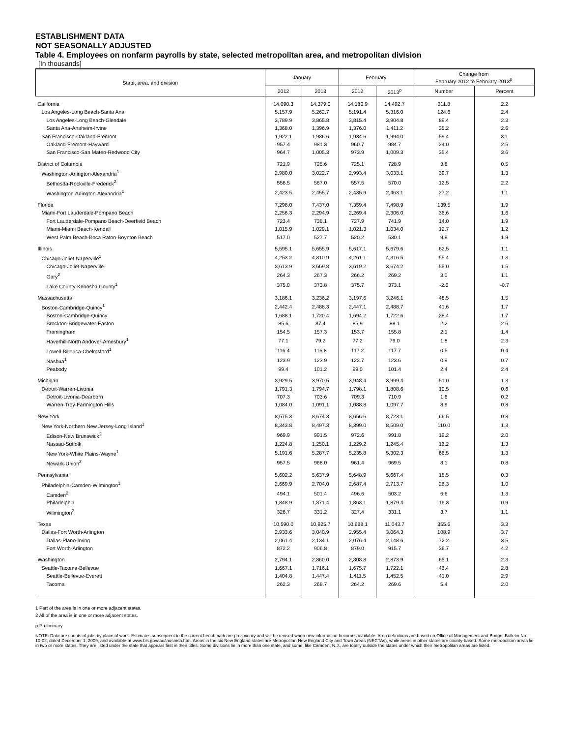ESTABLISHMENT DATA
NOT SEASONALLY ADJUSTED
Table 4. Employees on nonfarm payrolls by state, selected metropolitan area, and metropolitan division
[In thousands]
| State, area, and division | January | | February | | Change from February 2012 to February 2013<sup>p</sup> | |
| --- | --- | --- | --- | --- | --- | --- |
| | 2012 | 2013 | 2012 | 2013<sup>p</sup> | Number | Percent |
| California | 14,090.3 | 14,379.0 | 14,180.9 | 14,492.7 | 311.8 | 2.2 |
| Los Angeles-Long Beach-Santa Ana | 5,157.9 | 5,262.7 | 5,191.4 | 5,316.0 | 124.6 | 2.4 |
| Los Angeles-Long Beach-Glendale | 3,789.9 | 3,865.8 | 3,815.4 | 3,904.8 | 89.4 | 2.3 |
| Santa Ana-Anaheim-Irvine | 1,368.0 | 1,396.9 | 1,376.0 | 1,411.2 | 35.2 | 2.6 |
| San Francisco-Oakland-Fremont | 1,922.1 | 1,986.6 | 1,934.6 | 1,994.0 | 59.4 | 3.1 |
| Oakland-Fremont-Hayward | 957.4 | 981.3 | 960.7 | 984.7 | 24.0 | 2.5 |
| San Francisco-San Mateo-Redwood City | 964.7 | 1,005.3 | 973.9 | 1,009.3 | 35.4 | 3.6 |
| District of Columbia | 721.9 | 725.6 | 725.1 | 728.9 | 3.8 | 0.5 |
| Washington-Arlington-Alexandria<sup>1</sup> | 2,980.0 | 3,022.7 | 2,993.4 | 3,033.1 | 39.7 | 1.3 |
| Bethesda-Rockville-Frederick<sup>2</sup> | 556.5 | 567.0 | 557.5 | 570.0 | 12.5 | 2.2 |
| Washington-Arlington-Alexandria<sup>1</sup> | 2,423.5 | 2,455.7 | 2,435.9 | 2,463.1 | 27.2 | 1.1 |
| Florida | 7,298.0 | 7,437.0 | 7,359.4 | 7,498.9 | 139.5 | 1.9 |
| Miami-Fort Lauderdale-Pompano Beach | 2,256.3 | 2,294.9 | 2,269.4 | 2,306.0 | 36.6 | 1.6 |
| Fort Lauderdale-Pompano Beach-Deerfield Beach | 723.4 | 738.1 | 727.9 | 741.9 | 14.0 | 1.9 |
| Miami-Miami Beach-Kendall | 1,015.9 | 1,029.1 | 1,021.3 | 1,034.0 | 12.7 | 1.2 |
| West Palm Beach-Boca Raton-Boynton Beach | 517.0 | 527.7 | 520.2 | 530.1 | 9.9 | 1.9 |
| Illinois | 5,595.1 | 5,655.9 | 5,617.1 | 5,679.6 | 62.5 | 1.1 |
| Chicago-Joliet-Naperville<sup>1</sup> | 4,253.2 | 4,310.9 | 4,261.1 | 4,316.5 | 55.4 | 1.3 |
| Chicago-Joliet-Naperville | 3,613.9 | 3,669.8 | 3,619.2 | 3,674.2 | 55.0 | 1.5 |
| Gary<sup>2</sup> | 264.3 | 267.3 | 266.2 | 269.2 | 3.0 | 1.1 |
| Lake County-Kenosha County<sup>1</sup> | 375.0 | 373.8 | 375.7 | 373.1 | -2.6 | -0.7 |
| Massachusetts | 3,186.1 | 3,236.2 | 3,197.6 | 3,246.1 | 48.5 | 1.5 |
| Boston-Cambridge-Quincy<sup>1</sup> | 2,442.4 | 2,488.3 | 2,447.1 | 2,488.7 | 41.6 | 1.7 |
| Boston-Cambridge-Quincy | 1,688.1 | 1,720.4 | 1,694.2 | 1,722.6 | 28.4 | 1.7 |
| Brockton-Bridgewater-Easton | 85.6 | 87.4 | 85.9 | 88.1 | 2.2 | 2.6 |
| Framingham | 154.5 | 157.3 | 153.7 | 155.8 | 2.1 | 1.4 |
| Haverhill-North Andover-Amesbury<sup>1</sup> | 77.1 | 79.2 | 77.2 | 79.0 | 1.8 | 2.3 |
| Lowell-Billerica-Chelmsford<sup>1</sup> | 116.4 | 116.8 | 117.2 | 117.7 | 0.5 | 0.4 |
| Nashua<sup>1</sup> | 123.9 | 123.9 | 122.7 | 123.6 | 0.9 | 0.7 |
| Peabody | 99.4 | 101.2 | 99.0 | 101.4 | 2.4 | 2.4 |
| Michigan | 3,929.5 | 3,970.5 | 3,948.4 | 3,999.4 | 51.0 | 1.3 |
| Detroit-Warren-Livonia | 1,791.3 | 1,794.7 | 1,798.1 | 1,808.6 | 10.5 | 0.6 |
| Detroit-Livonia-Dearborn | 707.3 | 703.6 | 709.3 | 710.9 | 1.6 | 0.2 |
| Warren-Troy-Farmington Hills | 1,084.0 | 1,091.1 | 1,088.8 | 1,097.7 | 8.9 | 0.8 |
| New York | 8,575.3 | 8,674.3 | 8,656.6 | 8,723.1 | 66.5 | 0.8 |
| New York-Northern New Jersey-Long Island<sup>1</sup> | 8,343.8 | 8,497.3 | 8,399.0 | 8,509.0 | 110.0 | 1.3 |
| Edison-New Brunswick<sup>2</sup> | 969.9 | 991.5 | 972.6 | 991.8 | 19.2 | 2.0 |
| Nassau-Suffolk | 1,224.8 | 1,250.1 | 1,229.2 | 1,245.4 | 16.2 | 1.3 |
| New York-White Plains-Wayne<sup>1</sup> | 5,191.6 | 5,287.7 | 5,235.8 | 5,302.3 | 66.5 | 1.3 |
| Newark-Union<sup>2</sup> | 957.5 | 968.0 | 961.4 | 969.5 | 8.1 | 0.8 |
| Pennsylvania | 5,602.2 | 5,637.9 | 5,648.9 | 5,667.4 | 18.5 | 0.3 |
| Philadelphia-Camden-Wilmington<sup>1</sup> | 2,669.9 | 2,704.0 | 2,687.4 | 2,713.7 | 26.3 | 1.0 |
| Camden<sup>2</sup> | 494.1 | 501.4 | 496.6 | 503.2 | 6.6 | 1.3 |
| Philadelphia | 1,848.9 | 1,871.4 | 1,863.1 | 1,879.4 | 16.3 | 0.9 |
| Wilmington<sup>2</sup> | 326.7 | 331.2 | 327.4 | 331.1 | 3.7 | 1.1 |
| Texas | 10,590.0 | 10,925.7 | 10,688.1 | 11,043.7 | 355.6 | 3.3 |
| Dallas-Fort Worth-Arlington | 2,933.6 | 3,040.9 | 2,955.4 | 3,064.3 | 108.9 | 3.7 |
| Dallas-Plano-Irving | 2,061.4 | 2,134.1 | 2,076.4 | 2,148.6 | 72.2 | 3.5 |
| Fort Worth-Arlington | 872.2 | 906.8 | 879.0 | 915.7 | 36.7 | 4.2 |
| Washington | 2,794.1 | 2,860.0 | 2,808.8 | 2,873.9 | 65.1 | 2.3 |
| Seattle-Tacoma-Bellevue | 1,667.1 | 1,716.1 | 1,675.7 | 1,722.1 | 46.4 | 2.8 |
| Seattle-Bellevue-Everett | 1,404.8 | 1,447.4 | 1,411.5 | 1,452.5 | 41.0 | 2.9 |
| Tacoma | 262.3 | 268.7 | 264.2 | 269.6 | 5.4 | 2.0 |
1 Part of the area is in one or more adjacent states.
2 All of the area is in one or more adjacent states.
p Preliminary
NOTE: Data are counts of jobs by place of work. Estimates subsequent to the current benchmark are preliminary and will be revised when new information becomes available. Area definitions are based on Office of Management and Budget Bulletin No. 10-02, dated December 1, 2009, and available at www.bls.gov/lau/lausmsa.htm. Areas in the six New England states are Metropolitan New England City and Town Areas (NECTAs), while areas in other states are county-based. Some metropolitan areas lie in two or more states. They are listed under the state that appears first in their titles. Some divisions lie in more than one state, and some, like Camden, N.J., are totally outside the states under which their metropolitan areas are listed.